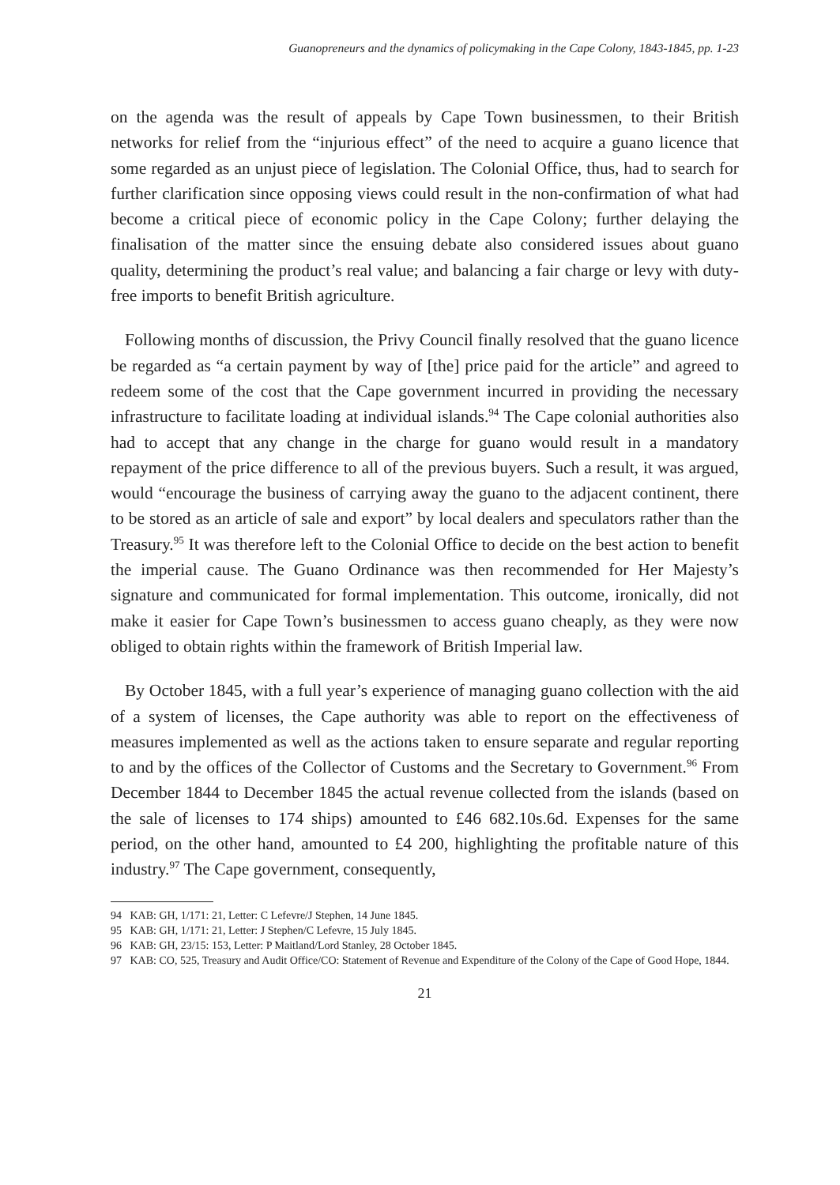Guanopreneurs and the dynamics of policymaking in the Cape Colony, 1843-1845, pp. 1-23
on the agenda was the result of appeals by Cape Town businessmen, to their British networks for relief from the “injurious effect” of the need to acquire a guano licence that some regarded as an unjust piece of legislation. The Colonial Office, thus, had to search for further clarification since opposing views could result in the non-confirmation of what had become a critical piece of economic policy in the Cape Colony; further delaying the finalisation of the matter since the ensuing debate also considered issues about guano quality, determining the product’s real value; and balancing a fair charge or levy with duty-free imports to benefit British agriculture.
Following months of discussion, the Privy Council finally resolved that the guano licence be regarded as “a certain payment by way of [the] price paid for the article” and agreed to redeem some of the cost that the Cape government incurred in providing the necessary infrastructure to facilitate loading at individual islands.<sup>94</sup> The Cape colonial authorities also had to accept that any change in the charge for guano would result in a mandatory repayment of the price difference to all of the previous buyers. Such a result, it was argued, would “encourage the business of carrying away the guano to the adjacent continent, there to be stored as an article of sale and export” by local dealers and speculators rather than the Treasury.<sup>95</sup> It was therefore left to the Colonial Office to decide on the best action to benefit the imperial cause. The Guano Ordinance was then recommended for Her Majesty’s signature and communicated for formal implementation. This outcome, ironically, did not make it easier for Cape Town’s businessmen to access guano cheaply, as they were now obliged to obtain rights within the framework of British Imperial law.
By October 1845, with a full year’s experience of managing guano collection with the aid of a system of licenses, the Cape authority was able to report on the effectiveness of measures implemented as well as the actions taken to ensure separate and regular reporting to and by the offices of the Collector of Customs and the Secretary to Government.<sup>96</sup> From December 1844 to December 1845 the actual revenue collected from the islands (based on the sale of licenses to 174 ships) amounted to £46 682.10s.6d. Expenses for the same period, on the other hand, amounted to £4 200, highlighting the profitable nature of this industry.<sup>97</sup> The Cape government, consequently,
94 KAB: GH, 1/171: 21, Letter: C Lefevre/J Stephen, 14 June 1845.
95 KAB: GH, 1/171: 21, Letter: J Stephen/C Lefevre, 15 July 1845.
96 KAB: GH, 23/15: 153, Letter: P Maitland/Lord Stanley, 28 October 1845.
97 KAB: CO, 525, Treasury and Audit Office/CO: Statement of Revenue and Expenditure of the Colony of the Cape of Good Hope, 1844.
21